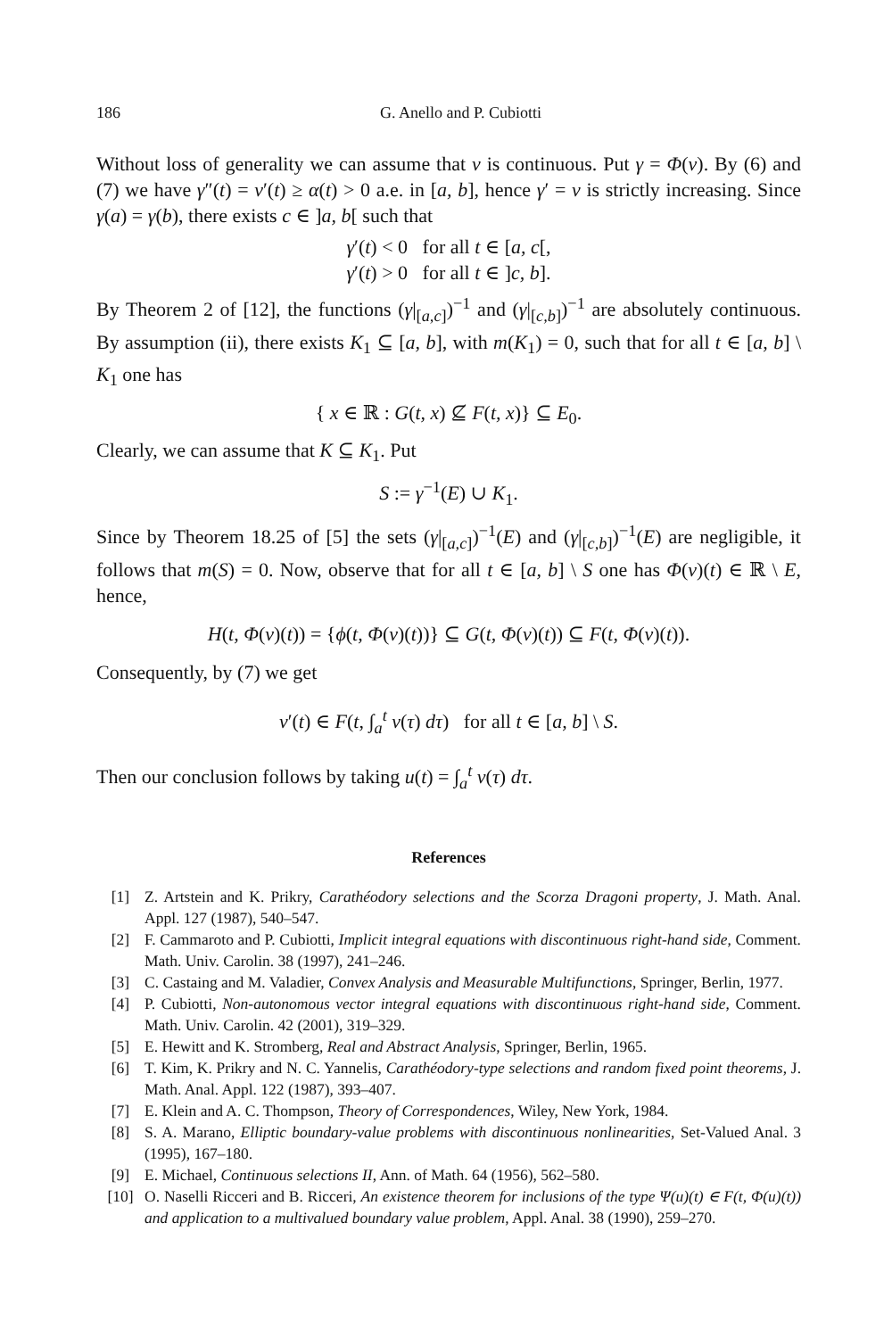186 G. Anello and P. Cubiotti
Without loss of generality we can assume that v is continuous. Put γ = Φ(v). By (6) and (7) we have γ″(t) = v′(t) ≥ α(t) > 0 a.e. in [a, b], hence γ′ = v is strictly increasing. Since γ(a) = γ(b), there exists c ∈ ]a, b[ such that
γ′(t) < 0 for all t ∈ [a, c[,
γ′(t) > 0 for all t ∈ ]c, b].
By Theorem 2 of [12], the functions (γ|<sub>[a,c]</sub>)<sup>−1</sup> and (γ|<sub>[c,b]</sub>)<sup>−1</sup> are absolutely continuous. By assumption (ii), there exists K<sub>1</sub> ⊆ [a, b], with m(K<sub>1</sub>) = 0, such that for all t ∈ [a, b] \ K<sub>1</sub> one has
{ x ∈ ℝ : G(t, x) ⊈ F(t, x)} ⊆ E<sub>0</sub>.
Clearly, we can assume that K ⊆ K<sub>1</sub>. Put
S := γ<sup>−1</sup>(E) ∪ K<sub>1</sub>.
Since by Theorem 18.25 of [5] the sets (γ|<sub>[a,c]</sub>)<sup>−1</sup>(E) and (γ|<sub>[c,b]</sub>)<sup>−1</sup>(E) are negligible, it follows that m(S) = 0. Now, observe that for all t ∈ [a, b] \ S one has Φ(v)(t) ∈ ℝ \ E, hence,
H(t, Φ(v)(t)) = {ϕ(t, Φ(v)(t))} ⊆ G(t, Φ(v)(t)) ⊆ F(t, Φ(v)(t)).
Consequently, by (7) we get
v′(t) ∈ F(t, ∫<sub>a</sub><sup>t</sup> v(τ) dτ) for all t ∈ [a, b] \ S.
Then our conclusion follows by taking u(t) = ∫<sub>a</sub><sup>t</sup> v(τ) dτ.
References
[1] Z. Artstein and K. Prikry, Carathéodory selections and the Scorza Dragoni property, J. Math. Anal. Appl. 127 (1987), 540–547.
[2] F. Cammaroto and P. Cubiotti, Implicit integral equations with discontinuous right-hand side, Comment. Math. Univ. Carolin. 38 (1997), 241–246.
[3] C. Castaing and M. Valadier, Convex Analysis and Measurable Multifunctions, Springer, Berlin, 1977.
[4] P. Cubiotti, Non-autonomous vector integral equations with discontinuous right-hand side, Comment. Math. Univ. Carolin. 42 (2001), 319–329.
[5] E. Hewitt and K. Stromberg, Real and Abstract Analysis, Springer, Berlin, 1965.
[6] T. Kim, K. Prikry and N. C. Yannelis, Carathéodory-type selections and random fixed point theorems, J. Math. Anal. Appl. 122 (1987), 393–407.
[7] E. Klein and A. C. Thompson, Theory of Correspondences, Wiley, New York, 1984.
[8] S. A. Marano, Elliptic boundary-value problems with discontinuous nonlinearities, Set-Valued Anal. 3 (1995), 167–180.
[9] E. Michael, Continuous selections II, Ann. of Math. 64 (1956), 562–580.
[10] O. Naselli Ricceri and B. Ricceri, An existence theorem for inclusions of the type Ψ(u)(t) ∈ F(t, Φ(u)(t)) and application to a multivalued boundary value problem, Appl. Anal. 38 (1990), 259–270.